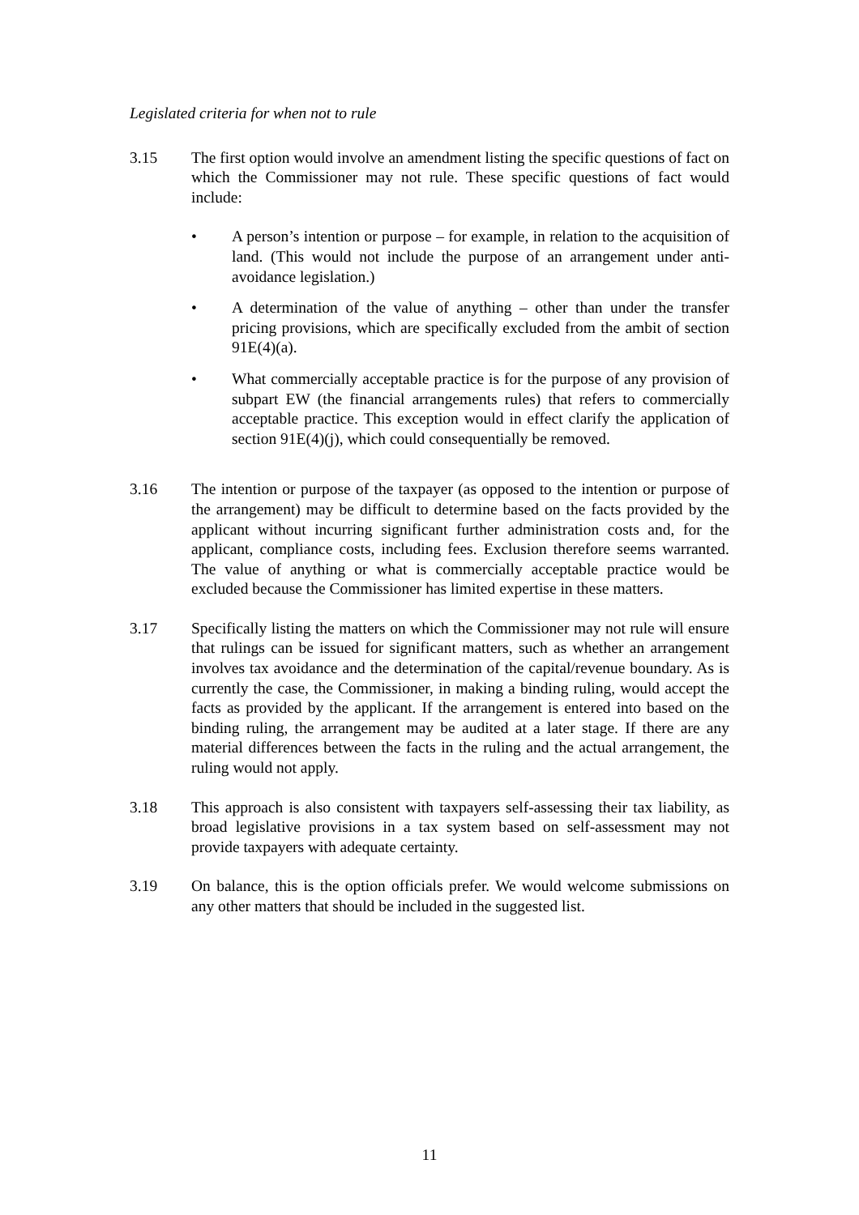Legislated criteria for when not to rule
3.15 The first option would involve an amendment listing the specific questions of fact on which the Commissioner may not rule. These specific questions of fact would include:
• A person’s intention or purpose – for example, in relation to the acquisition of land. (This would not include the purpose of an arrangement under anti-avoidance legislation.)
• A determination of the value of anything – other than under the transfer pricing provisions, which are specifically excluded from the ambit of section 91E(4)(a).
• What commercially acceptable practice is for the purpose of any provision of subpart EW (the financial arrangements rules) that refers to commercially acceptable practice. This exception would in effect clarify the application of section 91E(4)(j), which could consequentially be removed.
3.16 The intention or purpose of the taxpayer (as opposed to the intention or purpose of the arrangement) may be difficult to determine based on the facts provided by the applicant without incurring significant further administration costs and, for the applicant, compliance costs, including fees. Exclusion therefore seems warranted. The value of anything or what is commercially acceptable practice would be excluded because the Commissioner has limited expertise in these matters.
3.17 Specifically listing the matters on which the Commissioner may not rule will ensure that rulings can be issued for significant matters, such as whether an arrangement involves tax avoidance and the determination of the capital/revenue boundary. As is currently the case, the Commissioner, in making a binding ruling, would accept the facts as provided by the applicant. If the arrangement is entered into based on the binding ruling, the arrangement may be audited at a later stage. If there are any material differences between the facts in the ruling and the actual arrangement, the ruling would not apply.
3.18 This approach is also consistent with taxpayers self-assessing their tax liability, as broad legislative provisions in a tax system based on self-assessment may not provide taxpayers with adequate certainty.
3.19 On balance, this is the option officials prefer. We would welcome submissions on any other matters that should be included in the suggested list.
11